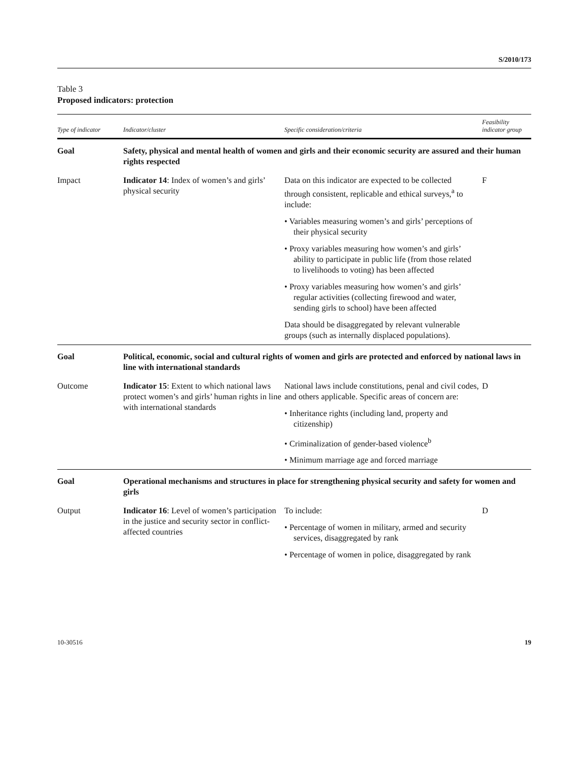S/2010/173
Table 3
Proposed indicators: protection
| Type of indicator | Indicator/cluster | Specific consideration/criteria | Feasibility indicator group |
| --- | --- | --- | --- |
| Goal | Safety, physical and mental health of women and girls and their economic security are assured and their human rights respected | | |
| Impact | Indicator 14 : Index of women’s and girls’ physical security | Data on this indicator are expected to be collected through consistent, replicable and ethical surveys,<sup>a</sup> to include: • Variables measuring women’s and girls’ perceptions of their physical security • Proxy variables measuring how women’s and girls’ ability to participate in public life (from those related to livelihoods to voting) has been affected • Proxy variables measuring how women’s and girls’ regular activities (collecting firewood and water, sending girls to school) have been affected Data should be disaggregated by relevant vulnerable groups (such as internally displaced populations). | F |
| Goal | Political, economic, social and cultural rights of women and girls are protected and enforced by national laws in line with international standards | | |
| Outcome | Indicator 15 : Extent to which national laws protect women’s and girls’ human rights in line with international standards | National laws include constitutions, penal and civil codes, and others applicable. Specific areas of concern are: • Inheritance rights (including land, property and citizenship) • Criminalization of gender-based violence<sup>b</sup> • Minimum marriage age and forced marriage | D |
| Goal | Operational mechanisms and structures in place for strengthening physical security and safety for women and girls | | |
| Output | Indicator 16 : Level of women’s participation in the justice and security sector in conflict-affected countries | To include: • Percentage of women in military, armed and security services, disaggregated by rank • Percentage of women in police, disaggregated by rank | D |
10-30516 19